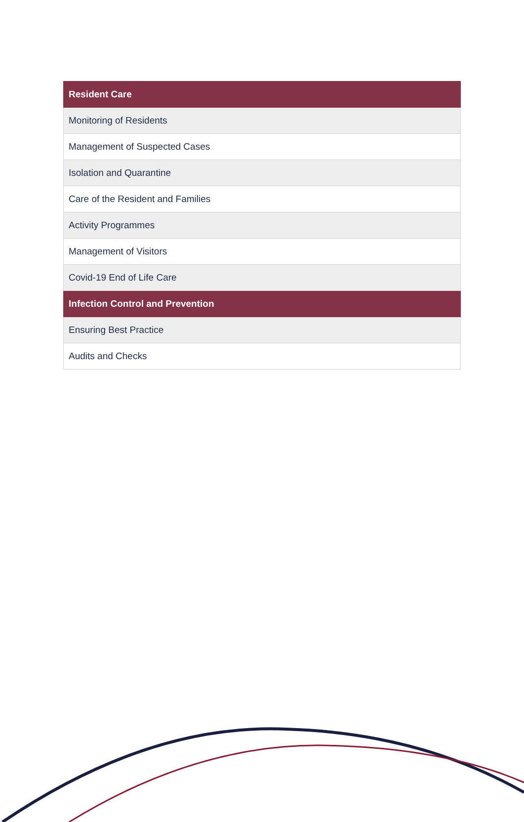| Resident Care |
| --- |
| Monitoring of Residents |
| Management of Suspected Cases |
| Isolation and Quarantine |
| Care of the Resident and Families |
| Activity Programmes |
| Management of Visitors |
| Covid-19 End of Life Care |
| Infection Control and Prevention |
| Ensuring Best Practice |
| Audits and Checks |